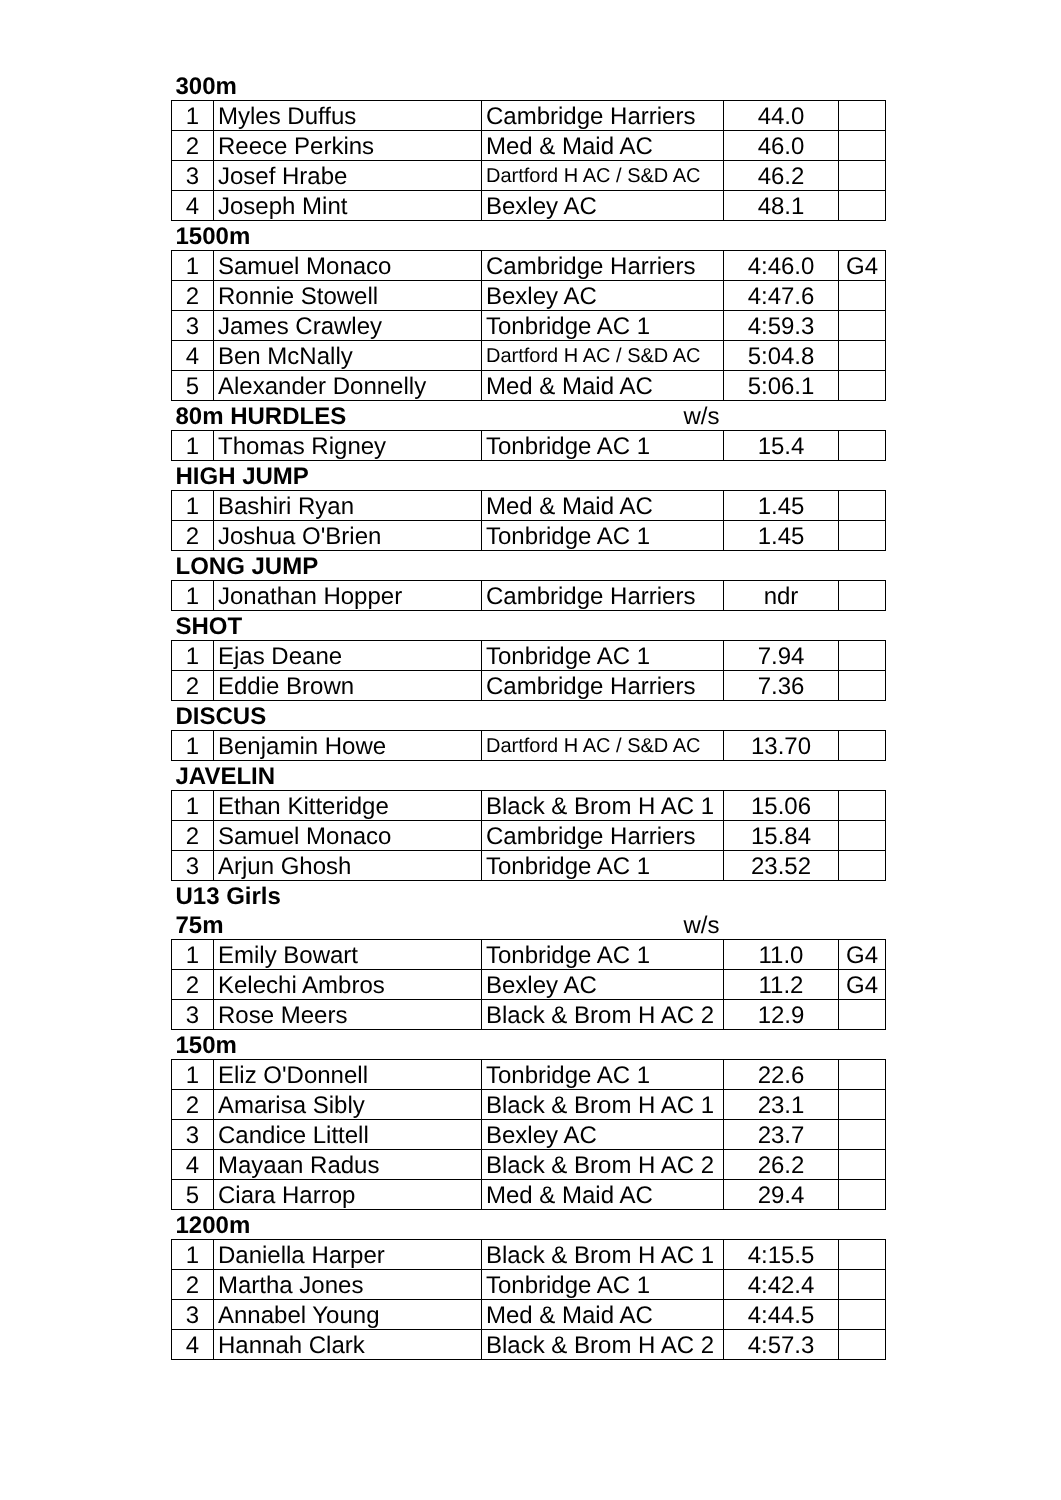| 300m | | | | |
| 1 | Myles Duffus | Cambridge Harriers | 44.0 | |
| 2 | Reece Perkins | Med & Maid AC | 46.0 | |
| 3 | Josef Hrabe | Dartford H AC / S&D AC | 46.2 | |
| 4 | Joseph Mint | Bexley AC | 48.1 | |
| 1500m | | | | |
| 1 | Samuel Monaco | Cambridge Harriers | 4:46.0 | G4 |
| 2 | Ronnie Stowell | Bexley AC | 4:47.6 | |
| 3 | James Crawley | Tonbridge AC 1 | 4:59.3 | |
| 4 | Ben McNally | Dartford H AC / S&D AC | 5:04.8 | |
| 5 | Alexander Donnelly | Med & Maid AC | 5:06.1 | |
| 80m HURDLES | | w/s | | |
| 1 | Thomas Rigney | Tonbridge AC 1 | 15.4 | |
| HIGH JUMP | | | | |
| 1 | Bashiri Ryan | Med & Maid AC | 1.45 | |
| 2 | Joshua O'Brien | Tonbridge AC 1 | 1.45 | |
| LONG JUMP | | | | |
| 1 | Jonathan Hopper | Cambridge Harriers | ndr | |
| SHOT | | | | |
| 1 | Ejas Deane | Tonbridge AC 1 | 7.94 | |
| 2 | Eddie Brown | Cambridge Harriers | 7.36 | |
| DISCUS | | | | |
| 1 | Benjamin Howe | Dartford H AC / S&D AC | 13.70 | |
| JAVELIN | | | | |
| 1 | Ethan Kitteridge | Black & Brom H AC 1 | 15.06 | |
| 2 | Samuel Monaco | Cambridge Harriers | 15.84 | |
| 3 | Arjun Ghosh | Tonbridge AC 1 | 23.52 | |
| U13 Girls | | | | |
| 75m | | w/s | | |
| 1 | Emily Bowart | Tonbridge AC 1 | 11.0 | G4 |
| 2 | Kelechi Ambros | Bexley AC | 11.2 | G4 |
| 3 | Rose Meers | Black & Brom H AC 2 | 12.9 | |
| 150m | | | | |
| 1 | Eliz O'Donnell | Tonbridge AC 1 | 22.6 | |
| 2 | Amarisa Sibly | Black & Brom H AC 1 | 23.1 | |
| 3 | Candice Littell | Bexley AC | 23.7 | |
| 4 | Mayaan Radus | Black & Brom H AC 2 | 26.2 | |
| 5 | Ciara Harrop | Med & Maid AC | 29.4 | |
| 1200m | | | | |
| 1 | Daniella Harper | Black & Brom H AC 1 | 4:15.5 | |
| 2 | Martha Jones | Tonbridge AC 1 | 4:42.4 | |
| 3 | Annabel Young | Med & Maid AC | 4:44.5 | |
| 4 | Hannah Clark | Black & Brom H AC 2 | 4:57.3 | |